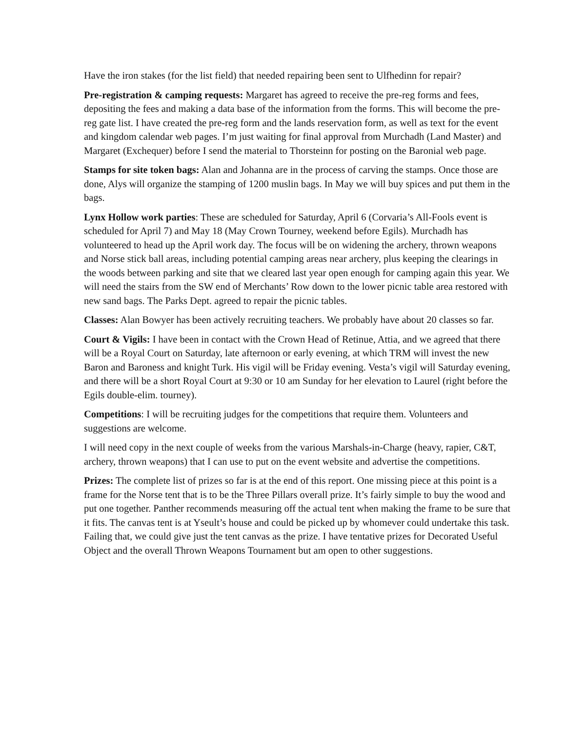Have the iron stakes (for the list field) that needed repairing been sent to Ulfhedinn for repair?
Pre-registration & camping requests: Margaret has agreed to receive the pre-reg forms and fees, depositing the fees and making a data base of the information from the forms. This will become the pre-reg gate list. I have created the pre-reg form and the lands reservation form, as well as text for the event and kingdom calendar web pages. I’m just waiting for final approval from Murchadh (Land Master) and Margaret (Exchequer) before I send the material to Thorsteinn for posting on the Baronial web page.
Stamps for site token bags: Alan and Johanna are in the process of carving the stamps. Once those are done, Alys will organize the stamping of 1200 muslin bags. In May we will buy spices and put them in the bags.
Lynx Hollow work parties: These are scheduled for Saturday, April 6 (Corvaria’s All-Fools event is scheduled for April 7) and May 18 (May Crown Tourney, weekend before Egils). Murchadh has volunteered to head up the April work day. The focus will be on widening the archery, thrown weapons and Norse stick ball areas, including potential camping areas near archery, plus keeping the clearings in the woods between parking and site that we cleared last year open enough for camping again this year. We will need the stairs from the SW end of Merchants’ Row down to the lower picnic table area restored with new sand bags. The Parks Dept. agreed to repair the picnic tables.
Classes: Alan Bowyer has been actively recruiting teachers. We probably have about 20 classes so far.
Court & Vigils: I have been in contact with the Crown Head of Retinue, Attia, and we agreed that there will be a Royal Court on Saturday, late afternoon or early evening, at which TRM will invest the new Baron and Baroness and knight Turk. His vigil will be Friday evening. Vesta’s vigil will Saturday evening, and there will be a short Royal Court at 9:30 or 10 am Sunday for her elevation to Laurel (right before the Egils double-elim. tourney).
Competitions: I will be recruiting judges for the competitions that require them. Volunteers and suggestions are welcome.
I will need copy in the next couple of weeks from the various Marshals-in-Charge (heavy, rapier, C&T, archery, thrown weapons) that I can use to put on the event website and advertise the competitions.
Prizes: The complete list of prizes so far is at the end of this report. One missing piece at this point is a frame for the Norse tent that is to be the Three Pillars overall prize. It’s fairly simple to buy the wood and put one together. Panther recommends measuring off the actual tent when making the frame to be sure that it fits. The canvas tent is at Yseult’s house and could be picked up by whomever could undertake this task. Failing that, we could give just the tent canvas as the prize. I have tentative prizes for Decorated Useful Object and the overall Thrown Weapons Tournament but am open to other suggestions.